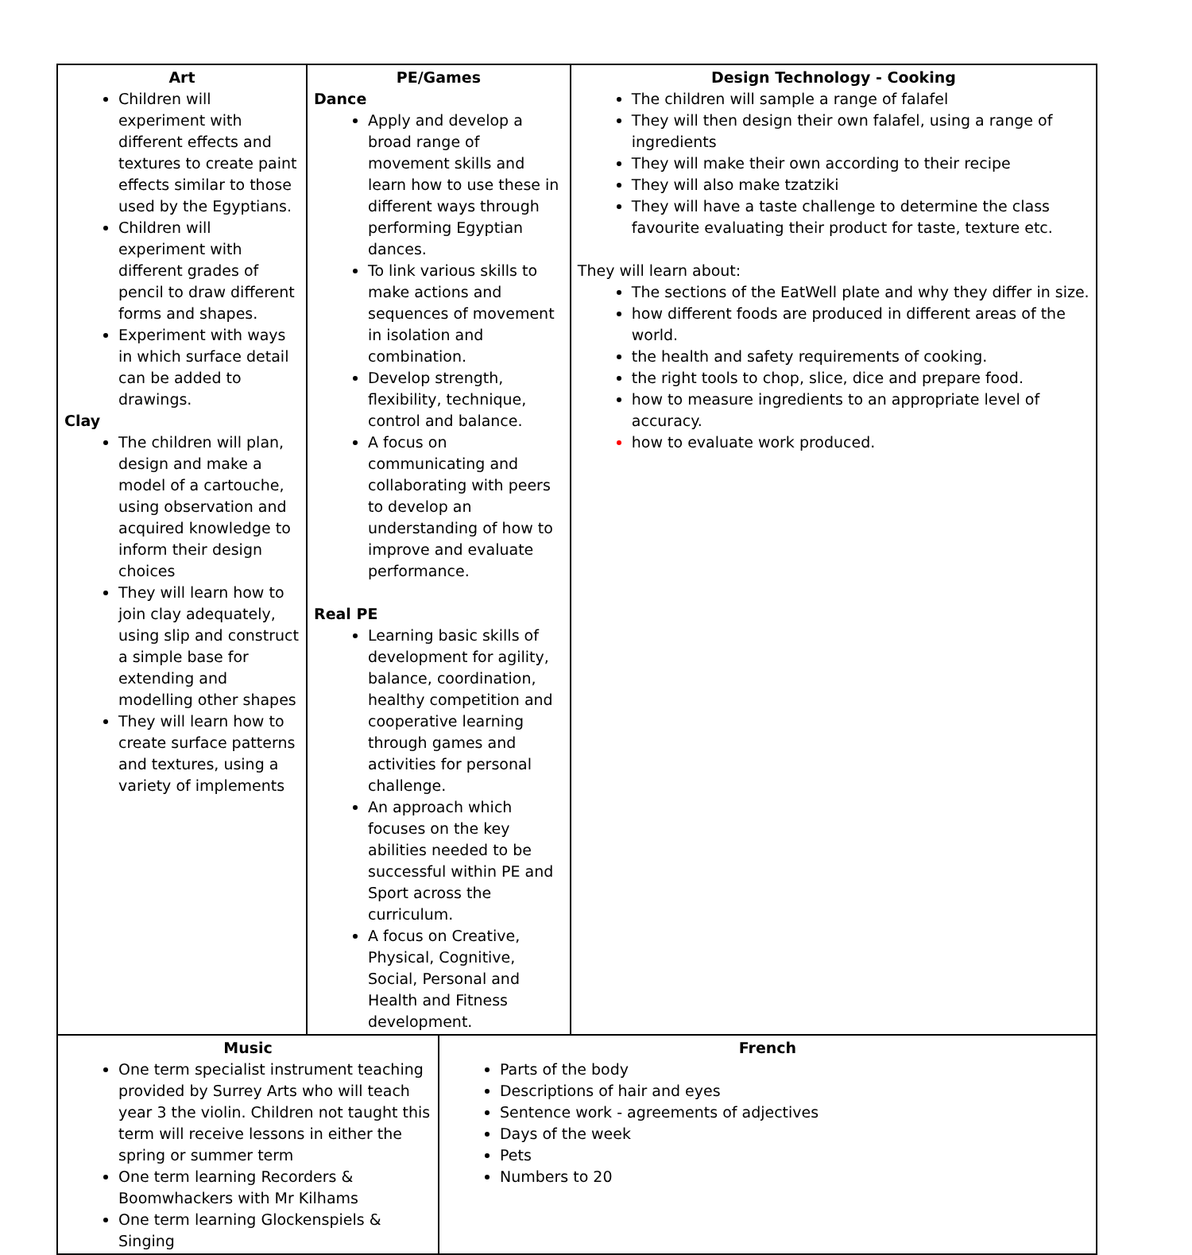| Art Children will experiment with different effects and textures to create paint effects similar to those used by the Egyptians. Children will experiment with different grades of pencil to draw different forms and shapes. Experiment with ways in which surface detail can be added to drawings. Clay The children will plan, design and make a model of a cartouche, using observation and acquired knowledge to inform their design choices They will learn how to join clay adequately, using slip and construct a simple base for extending and modelling other shapes They will learn how to create surface patterns and textures, using a variety of implements | PE/Games Dance Apply and develop a broad range of movement skills and learn how to use these in different ways through performing Egyptian dances. To link various skills to make actions and sequences of movement in isolation and combination. Develop strength, flexibility, technique, control and balance. A focus on communicating and collaborating with peers to develop an understanding of how to improve and evaluate performance. Real PE Learning basic skills of development for agility, balance, coordination, healthy competition and cooperative learning through games and activities for personal challenge. An approach which focuses on the key abilities needed to be successful within PE and Sport across the curriculum. A focus on Creative, Physical, Cognitive, Social, Personal and Health and Fitness development. | | Design Technology - Cooking The children will sample a range of falafel They will then design their own falafel, using a range of ingredients They will make their own according to their recipe They will also make tzatziki They will have a taste challenge to determine the class favourite evaluating their product for taste, texture etc. They will learn about: The sections of the EatWell plate and why they differ in size. how different foods are produced in different areas of the world. the health and safety requirements of cooking. the right tools to chop, slice, dice and prepare food. how to measure ingredients to an appropriate level of accuracy. how to evaluate work produced. |
| Music One term specialist instrument teaching provided by Surrey Arts who will teach year 3 the violin. Children not taught this term will receive lessons in either the spring or summer term One term learning Recorders & Boomwhackers with Mr Kilhams One term learning Glockenspiels & Singing | | French Parts of the body Descriptions of hair and eyes Sentence work - agreements of adjectives Days of the week Pets Numbers to 20 | |